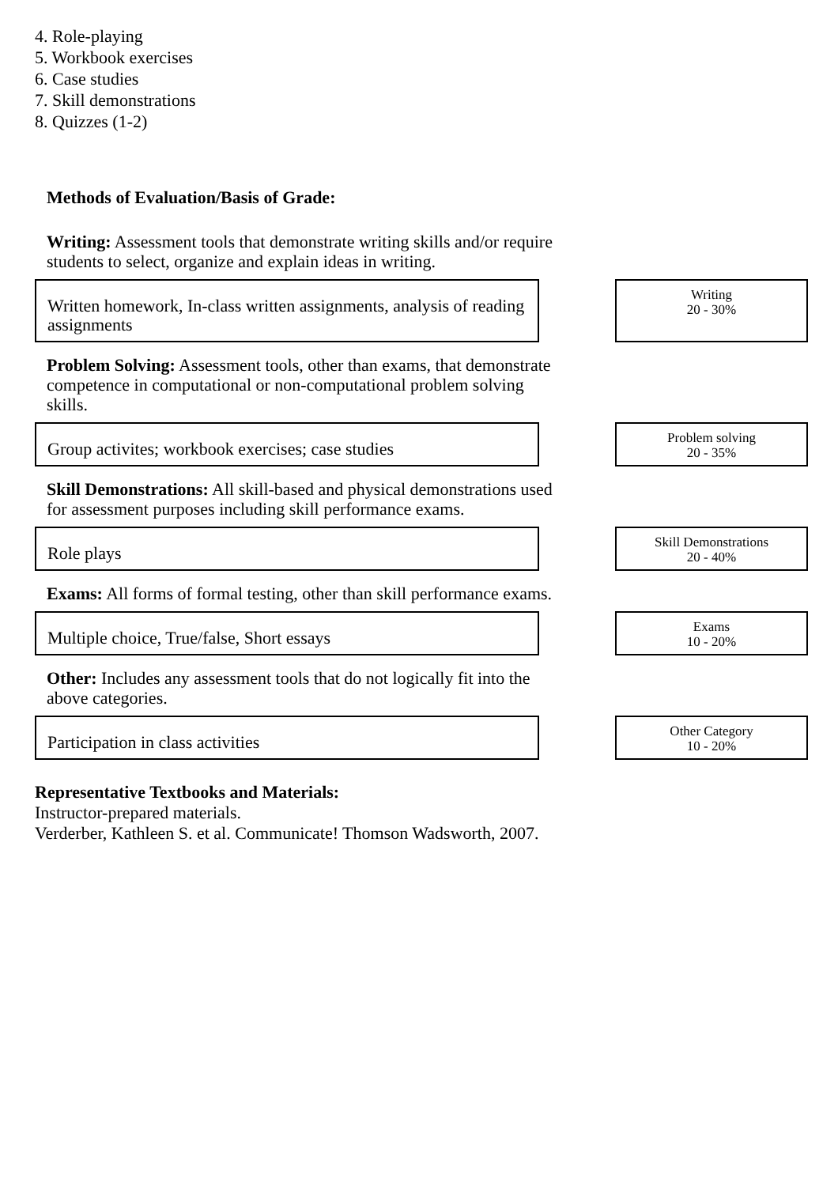4. Role-playing
5. Workbook exercises
6. Case studies
7. Skill demonstrations
8. Quizzes (1-2)
Methods of Evaluation/Basis of Grade:
Writing: Assessment tools that demonstrate writing skills and/or require students to select, organize and explain ideas in writing.
Written homework, In-class written assignments, analysis of reading assignments
Writing
20 - 30%
Problem Solving: Assessment tools, other than exams, that demonstrate competence in computational or non-computational problem solving skills.
Group activites; workbook exercises; case studies
Problem solving
20 - 35%
Skill Demonstrations: All skill-based and physical demonstrations used for assessment purposes including skill performance exams.
Role plays
Skill Demonstrations
20 - 40%
Exams: All forms of formal testing, other than skill performance exams.
Multiple choice, True/false, Short essays
Exams
10 - 20%
Other: Includes any assessment tools that do not logically fit into the above categories.
Participation in class activities
Other Category
10 - 20%
Representative Textbooks and Materials:
Instructor-prepared materials.
Verderber, Kathleen S. et al. Communicate! Thomson Wadsworth, 2007.